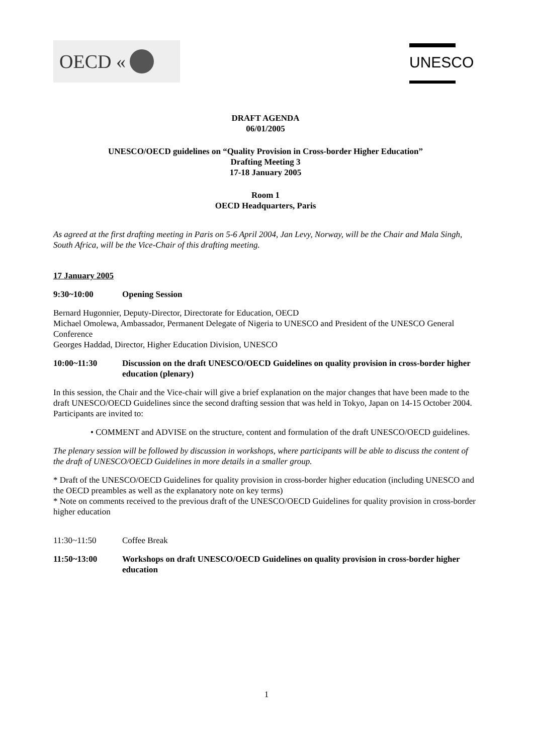OECD «
UNESCO
DRAFT AGENDA
06/01/2005
UNESCO/OECD guidelines on “Quality Provision in Cross-border Higher Education”
Drafting Meeting 3
17-18 January 2005
Room 1
OECD Headquarters, Paris
As agreed at the first drafting meeting in Paris on 5-6 April 2004, Jan Levy, Norway, will be the Chair and Mala Singh, South Africa, will be the Vice-Chair of this drafting meeting.
17 January 2005
9:30~10:00 Opening Session
Bernard Hugonnier, Deputy-Director, Directorate for Education, OECD
Michael Omolewa, Ambassador, Permanent Delegate of Nigeria to UNESCO and President of the UNESCO General Conference
Georges Haddad, Director, Higher Education Division, UNESCO
10:00~11:30 Discussion on the draft UNESCO/OECD Guidelines on quality provision in cross-border higher education (plenary)
In this session, the Chair and the Vice-chair will give a brief explanation on the major changes that have been made to the draft UNESCO/OECD Guidelines since the second drafting session that was held in Tokyo, Japan on 14-15 October 2004. Participants are invited to:
• COMMENT and ADVISE on the structure, content and formulation of the draft UNESCO/OECD guidelines.
The plenary session will be followed by discussion in workshops, where participants will be able to discuss the content of the draft of UNESCO/OECD Guidelines in more details in a smaller group.
* Draft of the UNESCO/OECD Guidelines for quality provision in cross-border higher education (including UNESCO and the OECD preambles as well as the explanatory note on key terms)
* Note on comments received to the previous draft of the UNESCO/OECD Guidelines for quality provision in cross-border higher education
11:30~11:50 Coffee Break
11:50~13:00 Workshops on draft UNESCO/OECD Guidelines on quality provision in cross-border higher education
1